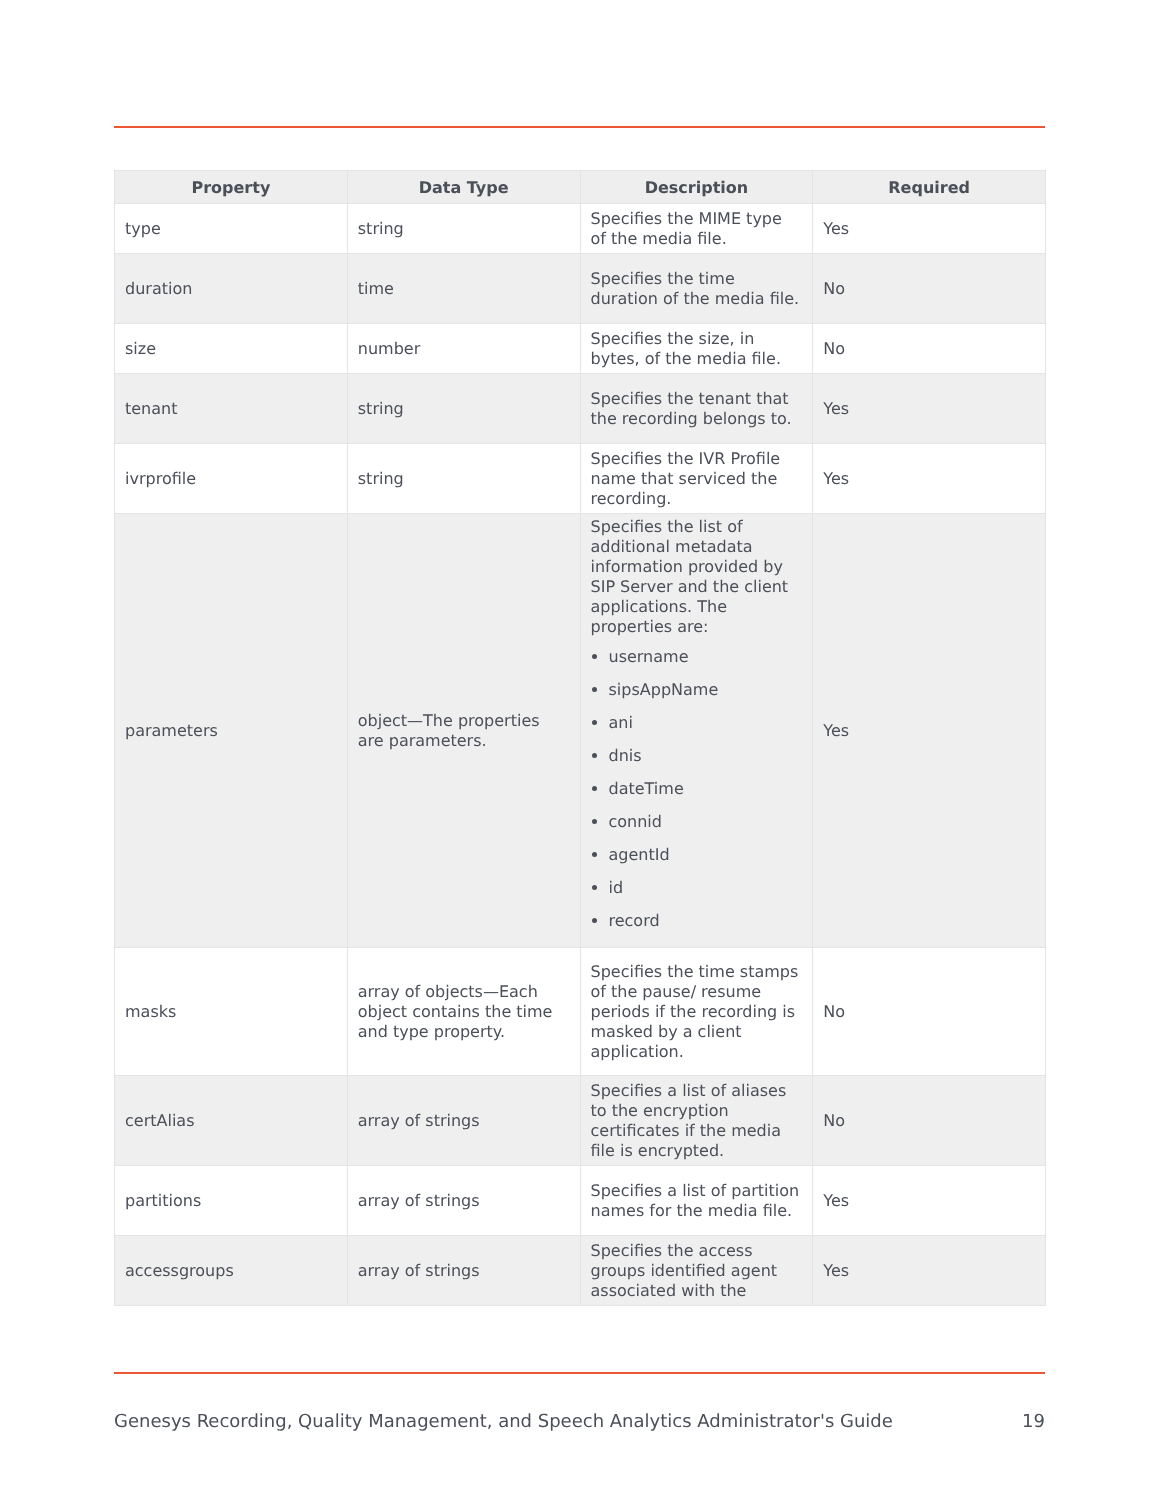| Property | Data Type | Description | Required |
| --- | --- | --- | --- |
| type | string | Specifies the MIME type of the media file. | Yes |
| duration | time | Specifies the time duration of the media file. | No |
| size | number | Specifies the size, in bytes, of the media file. | No |
| tenant | string | Specifies the tenant that the recording belongs to. | Yes |
| ivrprofile | string | Specifies the IVR Profile name that serviced the recording. | Yes |
| parameters | object—The properties are parameters. | Specifies the list of additional metadata information provided by SIP Server and the client applications. The properties are: username sipsAppName ani dnis dateTime connid agentId id record | Yes |
| masks | array of objects—Each object contains the time and type property. | Specifies the time stamps of the pause/ resume periods if the recording is masked by a client application. | No |
| certAlias | array of strings | Specifies a list of aliases to the encryption certificates if the media file is encrypted. | No |
| partitions | array of strings | Specifies a list of partition names for the media file. | Yes |
| accessgroups | array of strings | Specifies the access groups identified agent associated with the | Yes |
Genesys Recording, Quality Management, and Speech Analytics Administrator's Guide 19